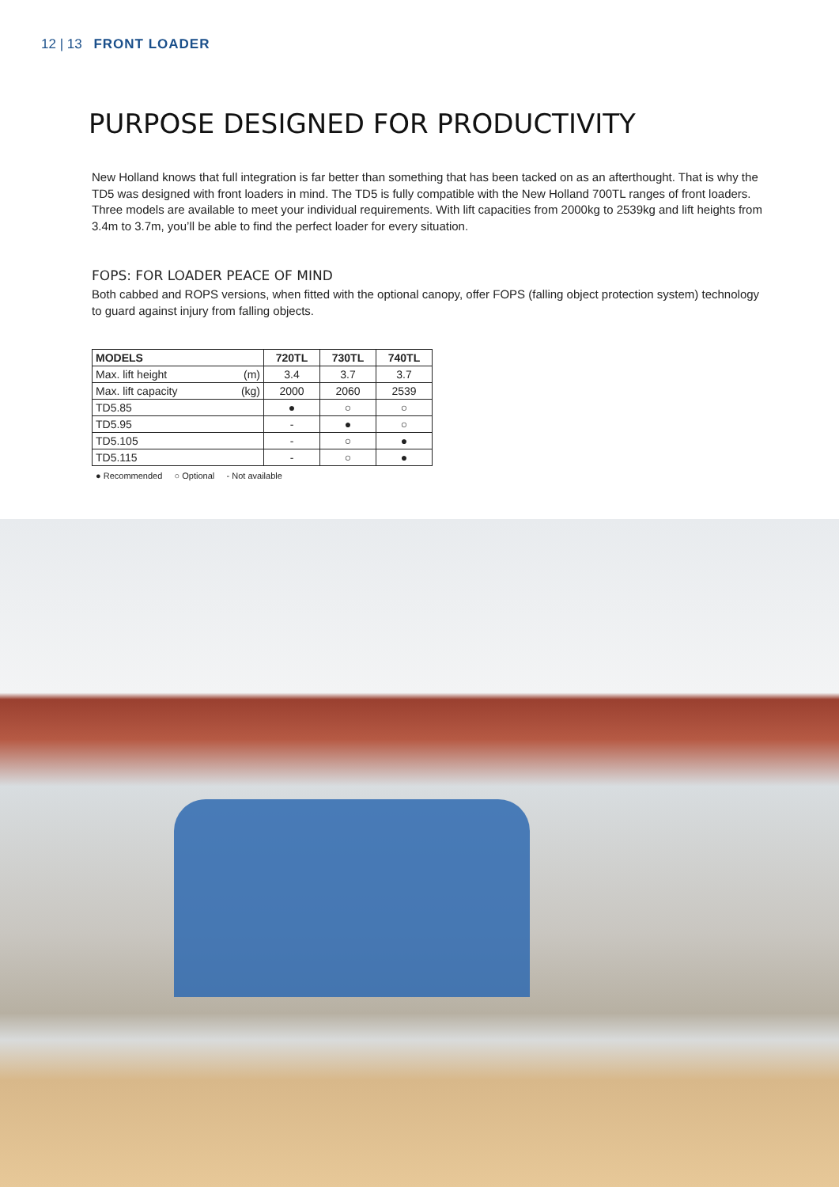12 | 13 FRONT LOADER
PURPOSE DESIGNED FOR PRODUCTIVITY
New Holland knows that full integration is far better than something that has been tacked on as an afterthought. That is why the TD5 was designed with front loaders in mind. The TD5 is fully compatible with the New Holland 700TL ranges of front loaders. Three models are available to meet your individual requirements. With lift capacities from 2000kg to 2539kg and lift heights from 3.4m to 3.7m, you’ll be able to find the perfect loader for every situation.
FOPS: FOR LOADER PEACE OF MIND
Both cabbed and ROPS versions, when fitted with the optional canopy, offer FOPS (falling object protection system) technology to guard against injury from falling objects.
| MODELS | 720TL | 730TL | 740TL |
| --- | --- | --- | --- |
| Max. lift height (m) | 3.4 | 3.7 | 3.7 |
| Max. lift capacity (kg) | 2000 | 2060 | 2539 |
| TD5.85 | ● | ○ | ○ |
| TD5.95 | - | ● | ○ |
| TD5.105 | - | ○ | ● |
| TD5.115 | - | ○ | ● |
● Recommended ○ Optional - Not available